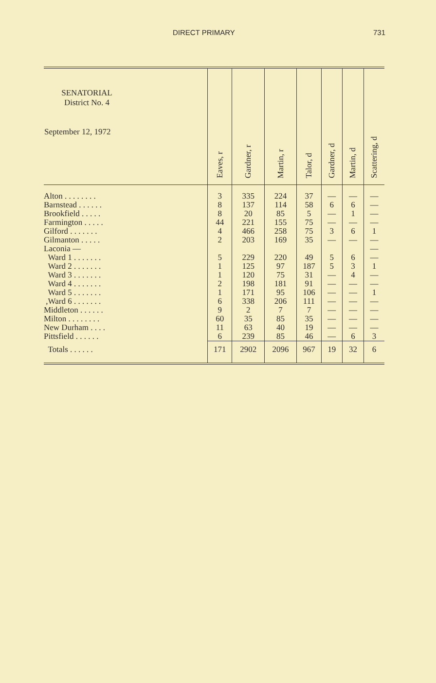DIRECT PRIMARY 731
| SENATORIAL District No. 4 September 12, 1972 | Eaves, r | Gardner, r | Martin, r | Talor, d | Gardner, d | Martin, d | Scattering, d |
| --- | --- | --- | --- | --- | --- | --- | --- |
| Alton . . . . . . . . | 3 | 335 | 224 | 37 | — | — | — |
| Barnstead . . . . . . | 8 | 137 | 114 | 58 | 6 | 6 | — |
| Brookfield . . . . . | 8 | 20 | 85 | 5 | — | 1 | — |
| Farmington . . . . . | 44 | 221 | 155 | 75 | — | — | — |
| Gilford . . . . . . . | 4 | 466 | 258 | 75 | 3 | 6 | 1 |
| Gilmanton . . . . . | 2 | 203 | 169 | 35 | — | — | — |
| Laconia — | | | | | | | — |
| Ward 1 . . . . . . . | 5 | 229 | 220 | 49 | 5 | 6 | — |
| Ward 2 . . . . . . . | 1 | 125 | 97 | 187 | 5 | 3 | 1 |
| Ward 3 . . . . . . . | 1 | 120 | 75 | 31 | — | 4 | — |
| Ward 4 . . . . . . . | 2 | 198 | 181 | 91 | — | — | — |
| Ward 5 . . . . . . . | 1 | 171 | 95 | 106 | — | — | 1 |
| ,Ward 6 . . . . . . . | 6 | 338 | 206 | 111 | — | — | — |
| Middleton . . . . . . | 9 | 2 | 7 | 7 | — | — | — |
| Milton . . . . . . . . | 60 | 35 | 85 | 35 | — | — | — |
| New Durham . . . . | 11 | 63 | 40 | 19 | — | — | — |
| Pittsfield . . . . . . | 6 | 239 | 85 | 46 | — | 6 | 3 |
| Totals . . . . . . | 171 | 2902 | 2096 | 967 | 19 | 32 | 6 |